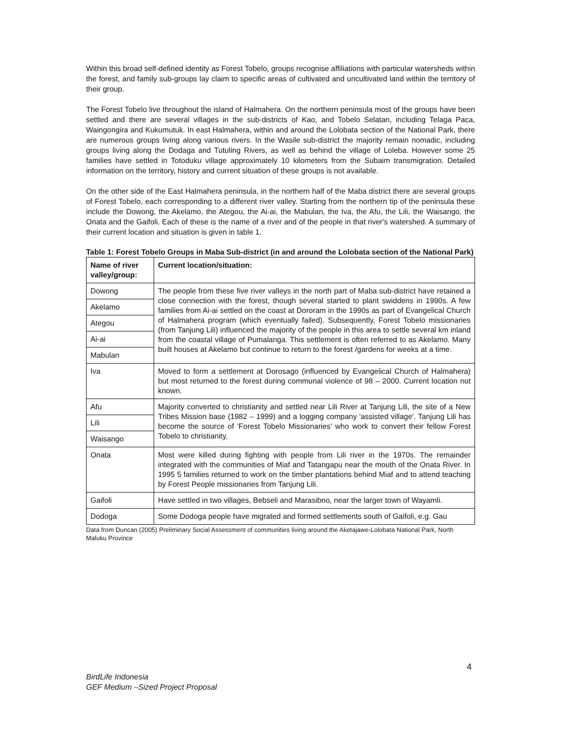Within this broad self-defined identity as Forest Tobelo, groups recognise affiliations with particular watersheds within the forest, and family sub-groups lay claim to specific areas of cultivated and uncultivated land within the territory of their group.
The Forest Tobelo live throughout the island of Halmahera. On the northern peninsula most of the groups have been settled and there are several villages in the sub-districts of Kao, and Tobelo Selatan, including Telaga Paca, Waingongira and Kukumutuk. In east Halmahera, within and around the Lolobata section of the National Park, there are numerous groups living along various rivers. In the Wasile sub-district the majority remain nomadic, including groups living along the Dodaga and Tutuling Rivers, as well as behind the village of Loleba. However some 25 families have settled in Totoduku village approximately 10 kilometers from the Subaim transmigration. Detailed information on the territory, history and current situation of these groups is not available.
On the other side of the East Halmahera peninsula, in the northern half of the Maba district there are several groups of Forest Tobelo, each corresponding to a different river valley. Starting from the northern tip of the peninsula these include the Dowong, the Akelamo, the Ategou, the Ai-ai, the Mabulan, the Iva, the Afu, the Lili, the Waisango, the Onata and the Gaifoli. Each of these is the name of a river and of the people in that river's watershed. A summary of their current location and situation is given in table 1.
Table 1: Forest Tobelo Groups in Maba Sub-district (in and around the Lolobata section of the National Park)
| Name of river valley/group: | Current location/situation: |
| --- | --- |
| Dowong | The people from these five river valleys in the north part of Maba sub-district have retained a close connection with the forest, though several started to plant swiddens in 1990s. A few families from Ai-ai settled on the coast at Dororam in the 1990s as part of Evangelical Church of Halmahera program (which eventually failed). Subsequently, Forest Tobelo missionaries (from Tanjung Lili) influenced the majority of the people in this area to settle several km inland from the coastal village of Pumalanga. This settlement is often referred to as Akelamo. Many built houses at Akelamo but continue to return to the forest /gardens for weeks at a time. |
| Akelamo | |
| Ategou | |
| Ai-ai | |
| Mabulan | |
| Iva | Moved to form a settlement at Dorosago (influenced by Evangelical Church of Halmahera) but most returned to the forest during communal violence of 98 – 2000. Current location not known. |
| Afu | Majority converted to christianity and settled near Lili River at Tanjung Lili, the site of a New Tribes Mission base (1982 – 1999) and a logging company 'assisted village'. Tanjung Lili has become the source of 'Forest Tobelo Missionaries' who work to convert their fellow Forest Tobelo to christianity. |
| Lili | |
| Waisango | |
| Onata | Most were killed during fighting with people from Lili river in the 1970s. The remainder integrated with the communities of Miaf and Tatangapu near the mouth of the Onata River. In 1995 5 families returned to work on the timber plantations behind Miaf and to attend teaching by Forest People missionaries from Tanjung Lili. |
| Gaifoli | Have settled in two villages, Bebseli and Marasibno, near the larger town of Wayamli. |
| Dodoga | Some Dodoga people have migrated and formed settlements south of Gaifoli, e.g. Gau |
Data from Duncan (2005) Preliminary Social Assessment of communities living around the Aketajawe-Lolobata National Park, North Maluku Province
4
BirdLife Indonesia
GEF Medium –Sized Project Proposal